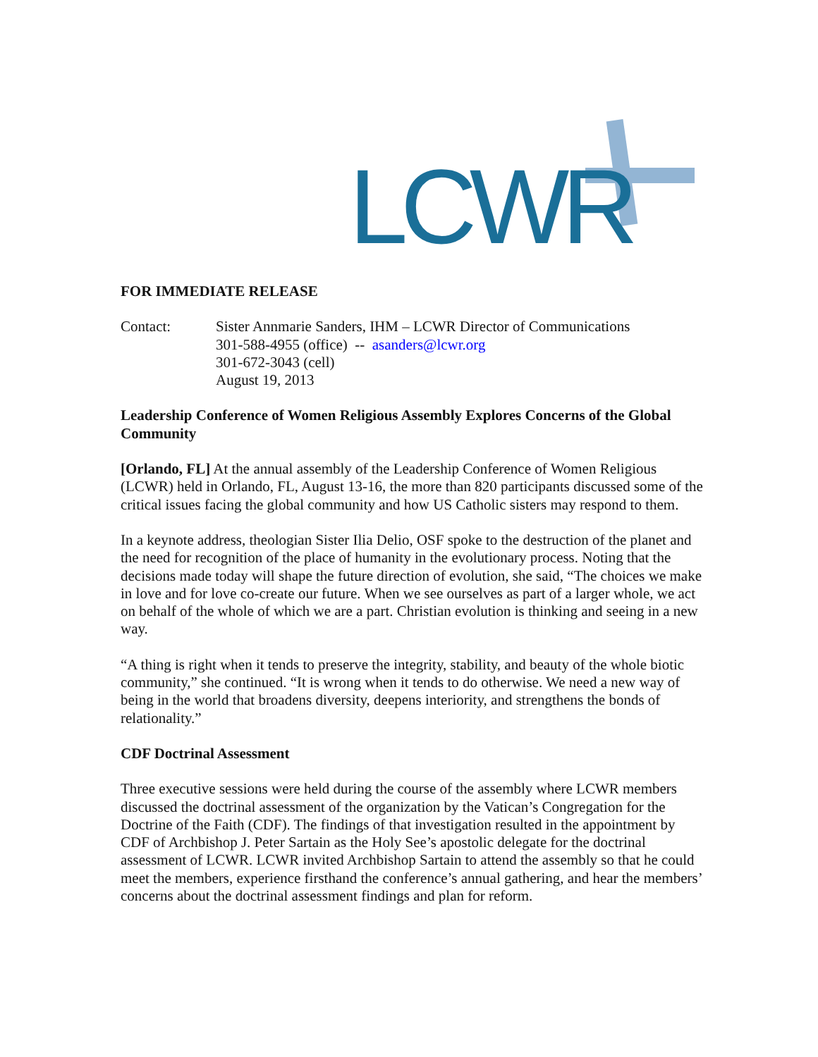LCWR
FOR IMMEDIATE RELEASE
Contact: Sister Annmarie Sanders, IHM – LCWR Director of Communications
301-588-4955 (office) -- asanders@lcwr.org
301-672-3043 (cell)
August 19, 2013
Leadership Conference of Women Religious Assembly Explores Concerns of the Global Community
[Orlando, FL] At the annual assembly of the Leadership Conference of Women Religious (LCWR) held in Orlando, FL, August 13-16, the more than 820 participants discussed some of the critical issues facing the global community and how US Catholic sisters may respond to them.
In a keynote address, theologian Sister Ilia Delio, OSF spoke to the destruction of the planet and the need for recognition of the place of humanity in the evolutionary process. Noting that the decisions made today will shape the future direction of evolution, she said, “The choices we make in love and for love co-create our future. When we see ourselves as part of a larger whole, we act on behalf of the whole of which we are a part. Christian evolution is thinking and seeing in a new way.
“A thing is right when it tends to preserve the integrity, stability, and beauty of the whole biotic community,” she continued. “It is wrong when it tends to do otherwise. We need a new way of being in the world that broadens diversity, deepens interiority, and strengthens the bonds of relationality.”
CDF Doctrinal Assessment
Three executive sessions were held during the course of the assembly where LCWR members discussed the doctrinal assessment of the organization by the Vatican’s Congregation for the Doctrine of the Faith (CDF). The findings of that investigation resulted in the appointment by CDF of Archbishop J. Peter Sartain as the Holy See’s apostolic delegate for the doctrinal assessment of LCWR. LCWR invited Archbishop Sartain to attend the assembly so that he could meet the members, experience firsthand the conference’s annual gathering, and hear the members’ concerns about the doctrinal assessment findings and plan for reform.